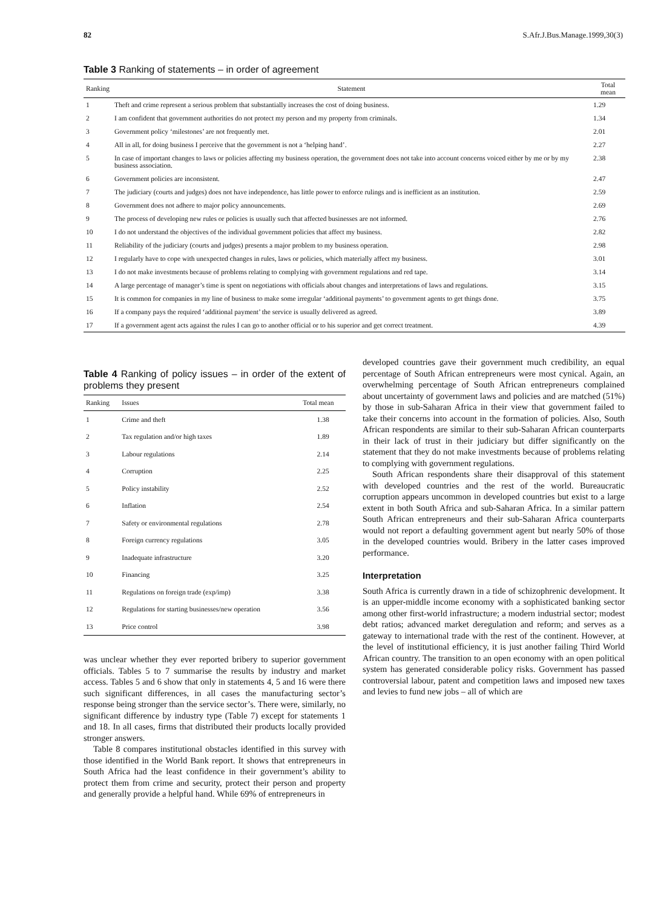82 S.Afr.J.Bus.Manage.1999,30(3)
Table 3 Ranking of statements – in order of agreement
| Ranking | Statement | Total mean |
| --- | --- | --- |
| 1 | Theft and crime represent a serious problem that substantially increases the cost of doing business. | 1.29 |
| 2 | I am confident that government authorities do not protect my person and my property from criminals. | 1.34 |
| 3 | Government policy ‘milestones’ are not frequently met. | 2.01 |
| 4 | All in all, for doing business I perceive that the government is not a ‘helping hand’. | 2.27 |
| 5 | In case of important changes to laws or policies affecting my business operation, the government does not take into account concerns voiced either by me or by my business association. | 2.38 |
| 6 | Government policies are inconsistent. | 2.47 |
| 7 | The judiciary (courts and judges) does not have independence, has little power to enforce rulings and is inefficient as an institution. | 2.59 |
| 8 | Government does not adhere to major policy announcements. | 2.69 |
| 9 | The process of developing new rules or policies is usually such that affected businesses are not informed. | 2.76 |
| 10 | I do not understand the objectives of the individual government policies that affect my business. | 2.82 |
| 11 | Reliability of the judiciary (courts and judges) presents a major problem to my business operation. | 2.98 |
| 12 | I regularly have to cope with unexpected changes in rules, laws or policies, which materially affect my business. | 3.01 |
| 13 | I do not make investments because of problems relating to complying with government regulations and red tape. | 3.14 |
| 14 | A large percentage of manager’s time is spent on negotiations with officials about changes and interpretations of laws and regulations. | 3.15 |
| 15 | It is common for companies in my line of business to make some irregular ‘additional payments’ to government agents to get things done. | 3.75 |
| 16 | If a company pays the required ‘additional payment’ the service is usually delivered as agreed. | 3.89 |
| 17 | If a government agent acts against the rules I can go to another official or to his superior and get correct treatment. | 4.39 |
Table 4 Ranking of policy issues – in order of the extent of problems they present
| Ranking | Issues | Total mean |
| --- | --- | --- |
| 1 | Crime and theft | 1.38 |
| 2 | Tax regulation and/or high taxes | 1.89 |
| 3 | Labour regulations | 2.14 |
| 4 | Corruption | 2.25 |
| 5 | Policy instability | 2.52 |
| 6 | Inflation | 2.54 |
| 7 | Safety or environmental regulations | 2.78 |
| 8 | Foreign currency regulations | 3.05 |
| 9 | Inadequate infrastructure | 3.20 |
| 10 | Financing | 3.25 |
| 11 | Regulations on foreign trade (exp/imp) | 3.38 |
| 12 | Regulations for starting businesses/new operation | 3.56 |
| 13 | Price control | 3.98 |
was unclear whether they ever reported bribery to superior government officials. Tables 5 to 7 summarise the results by industry and market access. Tables 5 and 6 show that only in statements 4, 5 and 16 were there such significant differences, in all cases the manufacturing sector’s response being stronger than the service sector’s. There were, similarly, no significant difference by industry type (Table 7) except for statements 1 and 18. In all cases, firms that distributed their products locally provided stronger answers.
Table 8 compares institutional obstacles identified in this survey with those identified in the World Bank report. It shows that entrepreneurs in South Africa had the least confidence in their government’s ability to protect them from crime and security, protect their person and property and generally provide a helpful hand. While 69% of entrepreneurs in
developed countries gave their government much credibility, an equal percentage of South African entrepreneurs were most cynical. Again, an overwhelming percentage of South African entrepreneurs complained about uncertainty of government laws and policies and are matched (51%) by those in sub-Saharan Africa in their view that government failed to take their concerns into account in the formation of policies. Also, South African respondents are similar to their sub-Saharan African counterparts in their lack of trust in their judiciary but differ significantly on the statement that they do not make investments because of problems relating to complying with government regulations.
South African respondents share their disapproval of this statement with developed countries and the rest of the world. Bureaucratic corruption appears uncommon in developed countries but exist to a large extent in both South Africa and sub-Saharan Africa. In a similar pattern South African entrepreneurs and their sub-Saharan Africa counterparts would not report a defaulting government agent but nearly 50% of those in the developed countries would. Bribery in the latter cases improved performance.
Interpretation
South Africa is currently drawn in a tide of schizophrenic development. It is an upper-middle income economy with a sophisticated banking sector among other first-world infrastructure; a modern industrial sector; modest debt ratios; advanced market deregulation and reform; and serves as a gateway to international trade with the rest of the continent. However, at the level of institutional efficiency, it is just another failing Third World African country. The transition to an open economy with an open political system has generated considerable policy risks. Government has passed controversial labour, patent and competition laws and imposed new taxes and levies to fund new jobs – all of which are